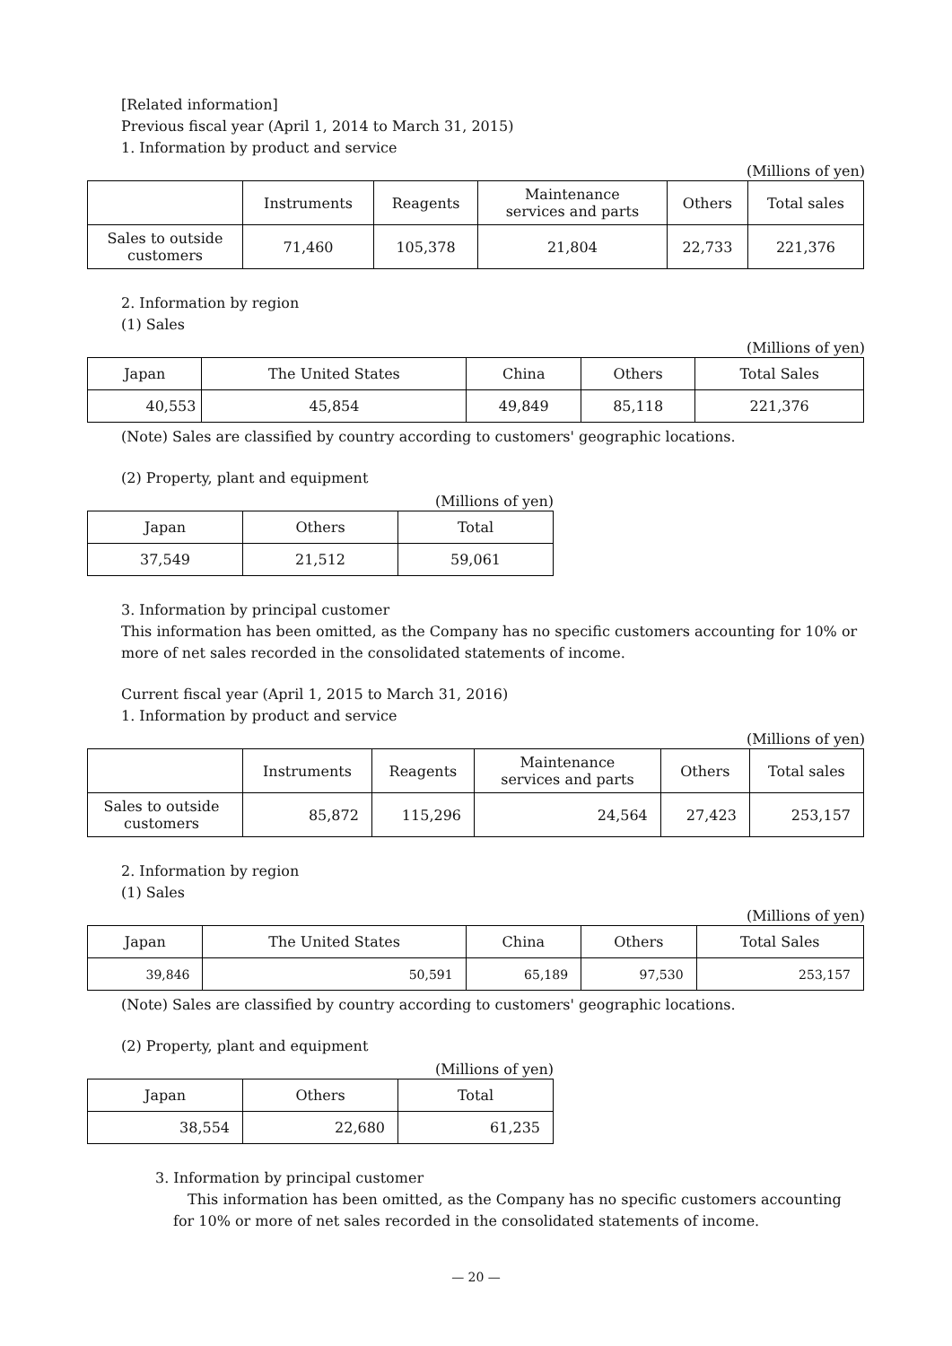[Related information]
Previous fiscal year (April 1, 2014 to March 31, 2015)
1. Information by product and service
(Millions of yen)
| | Instruments | Reagents | Maintenance services and parts | Others | Total sales |
| --- | --- | --- | --- | --- | --- |
| Sales to outside customers | 71,460 | 105,378 | 21,804 | 22,733 | 221,376 |
2. Information by region
(1) Sales
(Millions of yen)
| Japan | The United States | China | Others | Total Sales |
| --- | --- | --- | --- | --- |
| 40,553 | 45,854 | 49,849 | 85,118 | 221,376 |
(Note) Sales are classified by country according to customers' geographic locations.
(2) Property, plant and equipment
(Millions of yen)
| Japan | Others | Total |
| --- | --- | --- |
| 37,549 | 21,512 | 59,061 |
3. Information by principal customer
This information has been omitted, as the Company has no specific customers accounting for 10% or more of net sales recorded in the consolidated statements of income.
Current fiscal year (April 1, 2015 to March 31, 2016)
1. Information by product and service
(Millions of yen)
| | Instruments | Reagents | Maintenance services and parts | Others | Total sales |
| --- | --- | --- | --- | --- | --- |
| Sales to outside customers | 85,872 | 115,296 | 24,564 | 27,423 | 253,157 |
2. Information by region
(1) Sales
(Millions of yen)
| Japan | The United States | China | Others | Total Sales |
| --- | --- | --- | --- | --- |
| 39,846 | 50,591 | 65,189 | 97,530 | 253,157 |
(Note) Sales are classified by country according to customers' geographic locations.
(2) Property, plant and equipment
(Millions of yen)
| Japan | Others | Total |
| --- | --- | --- |
| 38,554 | 22,680 | 61,235 |
3. Information by principal customer
This information has been omitted, as the Company has no specific customers accounting for 10% or more of net sales recorded in the consolidated statements of income.
— 20 —